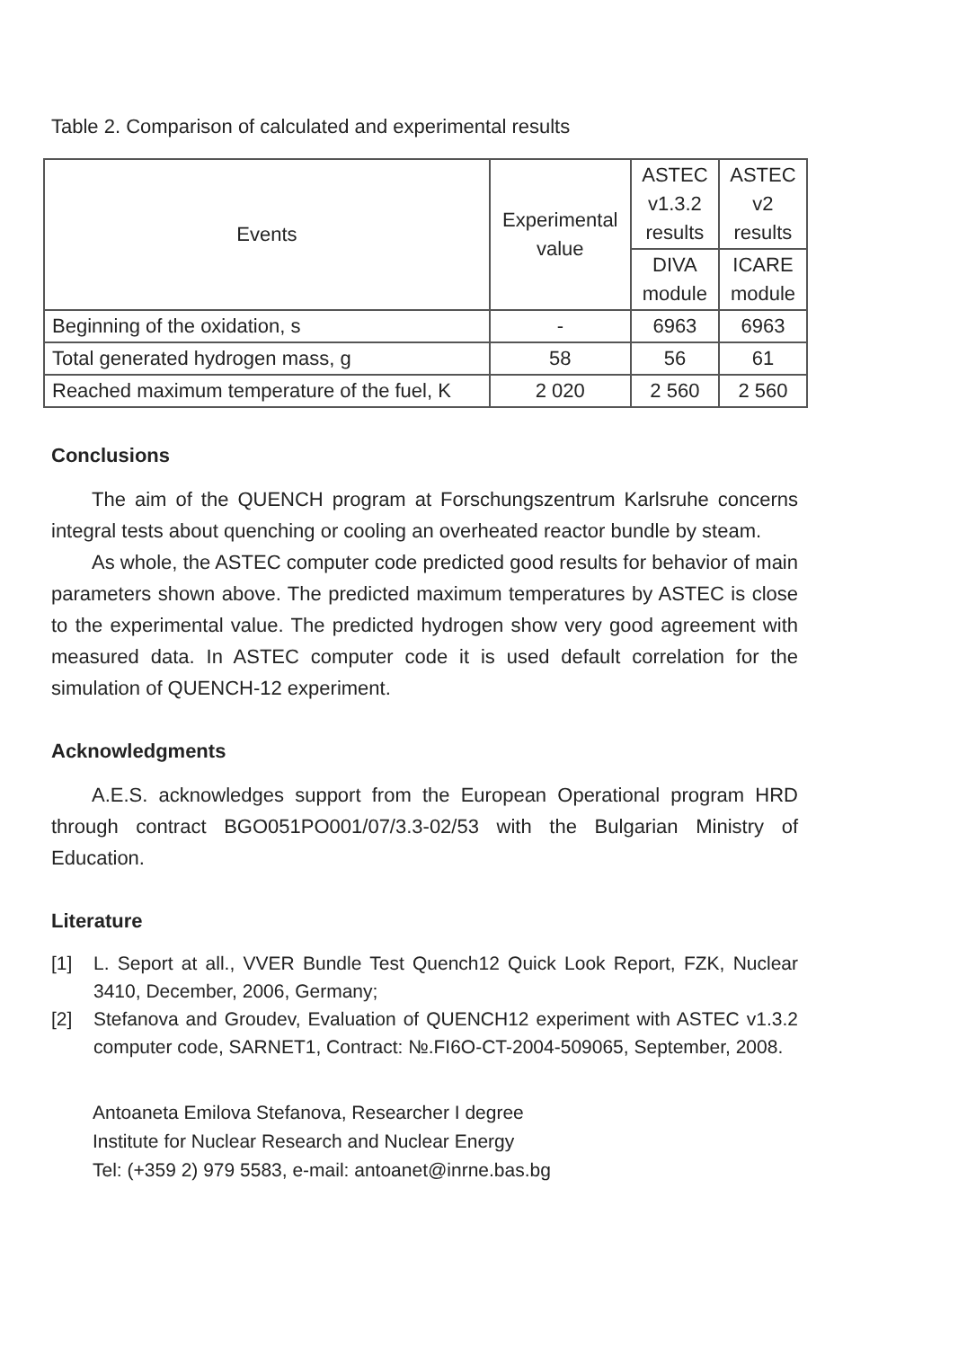Table 2. Comparison of calculated and experimental results
| Events | Experimental value | ASTEC v1.3.2 results | ASTEC v2 results |
| --- | --- | --- | --- |
| | | DIVA module | ICARE module |
| Beginning of the oxidation, s | - | 6963 | 6963 |
| Total generated hydrogen mass, g | 58 | 56 | 61 |
| Reached maximum temperature of the fuel, K | 2 020 | 2 560 | 2 560 |
Conclusions
The aim of the QUENCH program at Forschungszentrum Karlsruhe concerns integral tests about quenching or cooling an overheated reactor bundle by steam.
As whole, the ASTEC computer code predicted good results for behavior of main parameters shown above. The predicted maximum temperatures by ASTEC is close to the experimental value. The predicted hydrogen show very good agreement with measured data. In ASTEC computer code it is used default correlation for the simulation of QUENCH-12 experiment.
Acknowledgments
A.E.S. acknowledges support from the European Operational program HRD through contract BGO051PO001/07/3.3-02/53 with the Bulgarian Ministry of Education.
Literature
[1] L. Seport at all., VVER Bundle Test Quench12 Quick Look Report, FZK, Nuclear 3410, December, 2006, Germany;
[2] Stefanova and Groudev, Evaluation of QUENCH12 experiment with ASTEC v1.3.2 computer code, SARNET1, Contract: №.FI6O-CT-2004-509065, September, 2008.
Antoaneta Emilova Stefanova, Researcher I degree
Institute for Nuclear Research and Nuclear Energy
Tel: (+359 2) 979 5583, e-mail: antoanet@inrne.bas.bg